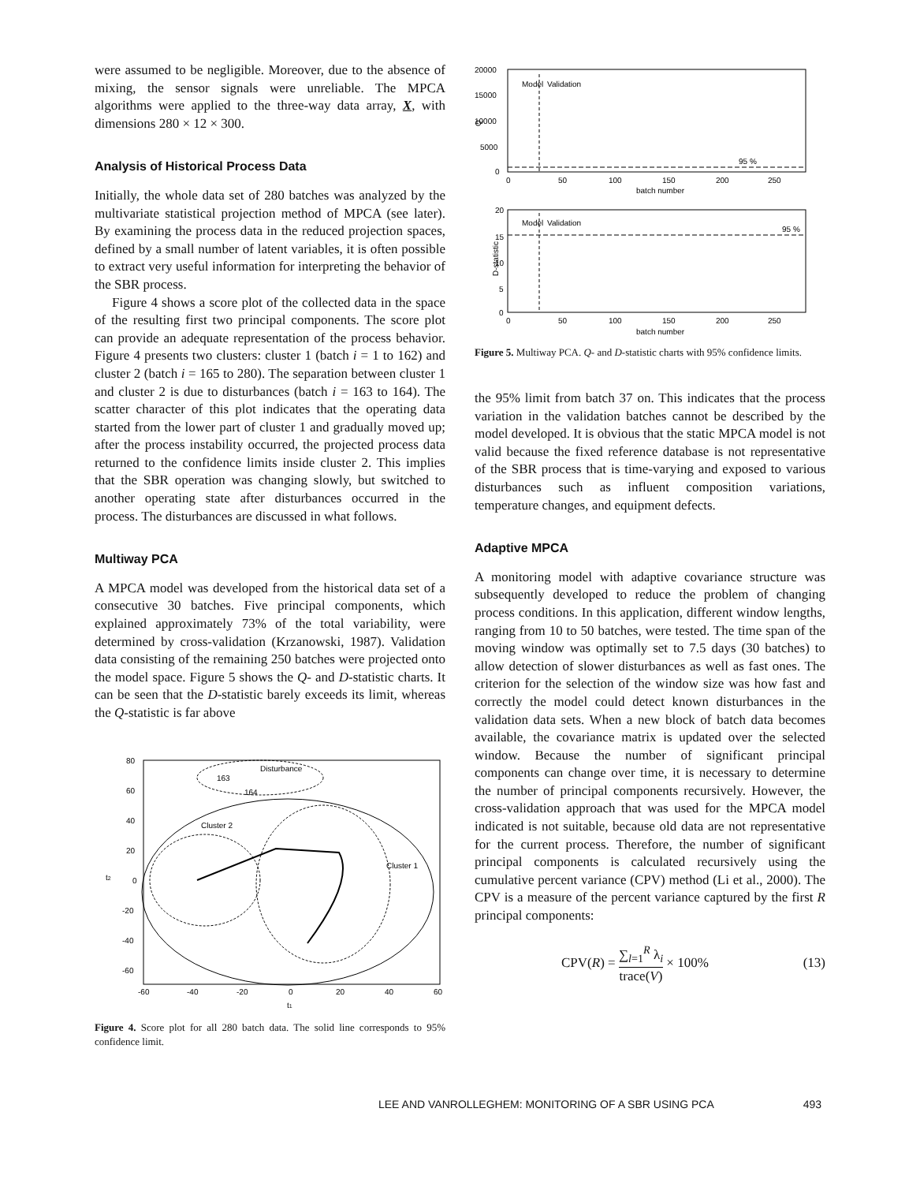were assumed to be negligible. Moreover, due to the absence of mixing, the sensor signals were unreliable. The MPCA algorithms were applied to the three-way data array, X, with dimensions 280 × 12 × 300.
Analysis of Historical Process Data
Initially, the whole data set of 280 batches was analyzed by the multivariate statistical projection method of MPCA (see later). By examining the process data in the reduced projection spaces, defined by a small number of latent variables, it is often possible to extract very useful information for interpreting the behavior of the SBR process.
Figure 4 shows a score plot of the collected data in the space of the resulting first two principal components. The score plot can provide an adequate representation of the process behavior. Figure 4 presents two clusters: cluster 1 (batch i = 1 to 162) and cluster 2 (batch i = 165 to 280). The separation between cluster 1 and cluster 2 is due to disturbances (batch i = 163 to 164). The scatter character of this plot indicates that the operating data started from the lower part of cluster 1 and gradually moved up; after the process instability occurred, the projected process data returned to the confidence limits inside cluster 2. This implies that the SBR operation was changing slowly, but switched to another operating state after disturbances occurred in the process. The disturbances are discussed in what follows.
Multiway PCA
A MPCA model was developed from the historical data set of a consecutive 30 batches. Five principal components, which explained approximately 73% of the total variability, were determined by cross-validation (Krzanowski, 1987). Validation data consisting of the remaining 250 batches were projected onto the model space. Figure 5 shows the Q- and D-statistic charts. It can be seen that the D-statistic barely exceeds its limit, whereas the Q-statistic is far above
80
60
40
20
0
-20
-40
-60
-60
-40
-20
0
20
40
60
t1
t2
163
Disturbance
164
Cluster 2
Cluster 1
Figure 4. Score plot for all 280 batch data. The solid line corresponds to 95% confidence limit.
20000
15000
10000
5000
0
Q
Model
Validation
95 %
0
50
100
150
200
250
batch number
20
15
10
5
0
D-statistic
Model
Validation
95 %
0
50
100
150
200
250
batch number
Figure 5. Multiway PCA. Q- and D-statistic charts with 95% confidence limits.
the 95% limit from batch 37 on. This indicates that the process variation in the validation batches cannot be described by the model developed. It is obvious that the static MPCA model is not valid because the fixed reference database is not representative of the SBR process that is time-varying and exposed to various disturbances such as influent composition variations, temperature changes, and equipment defects.
Adaptive MPCA
A monitoring model with adaptive covariance structure was subsequently developed to reduce the problem of changing process conditions. In this application, different window lengths, ranging from 10 to 50 batches, were tested. The time span of the moving window was optimally set to 7.5 days (30 batches) to allow detection of slower disturbances as well as fast ones. The criterion for the selection of the window size was how fast and correctly the model could detect known disturbances in the validation data sets. When a new block of batch data becomes available, the covariance matrix is updated over the selected window. Because the number of significant principal components can change over time, it is necessary to determine the number of principal components recursively. However, the cross-validation approach that was used for the MPCA model indicated is not suitable, because old data are not representative for the current process. Therefore, the number of significant principal components is calculated recursively using the cumulative percent variance (CPV) method (Li et al., 2000). The CPV is a measure of the percent variance captured by the first R principal components:
CPV(R) = ∑<sub>l=1</sub><sup>R</sup> λ<sub>i</sub> trace(V) × 100% (13)
LEE AND VANROLLEGHEM: MONITORING OF A SBR USING PCA 493